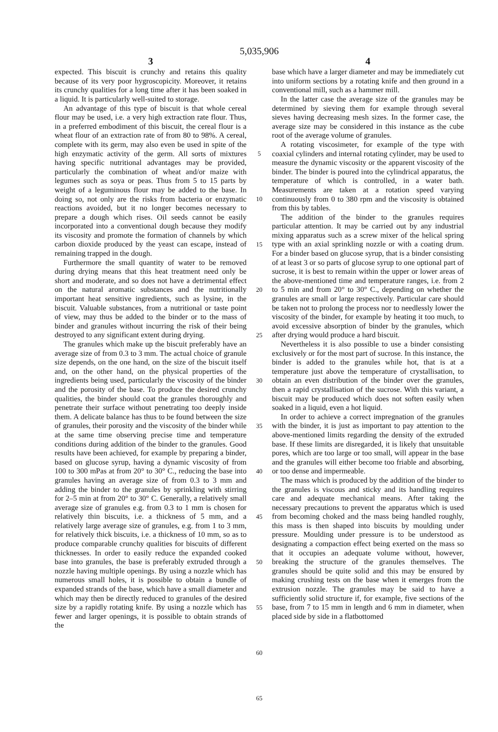5,035,906
3
expected. This biscuit is crunchy and retains this quality because of its very poor hygroscopicity. Moreover, it retains its crunchy qualities for a long time after it has been soaked in a liquid. It is particularly well-suited to storage.
An advantage of this type of biscuit is that whole cereal flour may be used, i.e. a very high extraction rate flour. Thus, in a preferred embodiment of this biscuit, the cereal flour is a wheat flour of an extraction rate of from 80 to 98%. A cereal, complete with its germ, may also even be used in spite of the high enzymatic activity of the germ. All sorts of mixtures having specific nutritional advantages may be provided, particularly the combination of wheat and/or maize with legumes such as soya or peas. Thus from 5 to 15 parts by weight of a leguminous flour may be added to the base. In doing so, not only are the risks from bacteria or enzymatic reactions avoided, but it no longer becomes necessary to prepare a dough which rises. Oil seeds cannot be easily incorporated into a conventional dough because they modify its viscosity and promote the formation of channels by which carbon dioxide produced by the yeast can escape, instead of remaining trapped in the dough.
Furthermore the small quantity of water to be removed during drying means that this heat treatment need only be short and moderate, and so does not have a detrimental effect on the natural aromatic substances and the nutritionally important heat sensitive ingredients, such as lysine, in the biscuit. Valuable substances, from a nutritional or taste point of view, may thus be added to the binder or to the mass of binder and granules without incurring the risk of their being destroyed to any significant extent during drying.
The granules which make up the biscuit preferably have an average size of from 0.3 to 3 mm. The actual choice of granule size depends, on the one hand, on the size of the biscuit itself and, on the other hand, on the physical properties of the ingredients being used, particularly the viscosity of the binder and the porosity of the base. To produce the desired crunchy qualities, the binder should coat the granules thoroughly and penetrate their surface without penetrating too deeply inside them. A delicate balance has thus to be found between the size of granules, their porosity and the viscosity of the binder while at the same time observing precise time and temperature conditions during addition of the binder to the granules. Good results have been achieved, for example by preparing a binder, based on glucose syrup, having a dynamic viscosity of from 100 to 300 mPas at from 20° to 30° C., reducing the base into granules having an average size of from 0.3 to 3 mm and adding the binder to the granules by sprinkling with stirring for 2–5 min at from 20° to 30° C. Generally, a relatively small average size of granules e.g. from 0.3 to 1 mm is chosen for relatively thin biscuits, i.e. a thickness of 5 mm, and a relatively large average size of granules, e.g. from 1 to 3 mm, for relatively thick biscuits, i.e. a thickness of 10 mm, so as to produce comparable crunchy qualities for biscuits of different thicknesses. In order to easily reduce the expanded cooked base into granules, the base is preferably extruded through a nozzle having multiple openings. By using a nozzle which has numerous small holes, it is possible to obtain a bundle of expanded strands of the base, which have a small diameter and which may then be directly reduced to granules of the desired size by a rapidly rotating knife. By using a nozzle which has fewer and larger openings, it is possible to obtain strands of the
5
10
15
20
25
30
35
40
45
50
55
60
65
4
base which have a larger diameter and may be immediately cut into uniform sections by a rotating knife and then ground in a conventional mill, such as a hammer mill.
In the latter case the average size of the granules may be determined by sieving them for example through several sieves having decreasing mesh sizes. In the former case, the average size may be considered in this instance as the cube root of the average volume of granules.
A rotating viscosimeter, for example of the type with coaxial cylinders and internal rotating cylinder, may be used to measure the dynamic viscosity or the apparent viscosity of the binder. The binder is poured into the cylindrical apparatus, the temperature of which is controlled, in a water bath. Measurements are taken at a rotation speed varying continuously from 0 to 380 rpm and the viscosity is obtained from this by tables.
The addition of the binder to the granules requires particular attention. It may be carried out by any industrial mixing apparatus such as a screw mixer of the helical spring type with an axial sprinkling nozzle or with a coating drum. For a binder based on glucose syrup, that is a binder consisting of at least 3 or so parts of glucose syrup to one optional part of sucrose, it is best to remain within the upper or lower areas of the above-mentioned time and temperature ranges, i.e. from 2 to 5 min and from 20° to 30° C., depending on whether the granules are small or large respectively. Particular care should be taken not to prolong the process nor to needlessly lower the viscosity of the binder, for example by heating it too much, to avoid excessive absorption of binder by the granules, which after drying would produce a hard biscuit.
Nevertheless it is also possible to use a binder consisting exclusively or for the most part of sucrose. In this instance, the binder is added to the granules while hot, that is at a temperature just above the temperature of crystallisation, to obtain an even distribution of the binder over the granules, then a rapid crystallisation of the sucrose. With this variant, a biscuit may be produced which does not soften easily when soaked in a liquid, even a hot liquid.
In order to achieve a correct impregnation of the granules with the binder, it is just as important to pay attention to the above-mentioned limits regarding the density of the extruded base. If these limits are disregarded, it is likely that unsuitable pores, which are too large or too small, will appear in the base and the granules will either become too friable and absorbing, or too dense and impermeable.
The mass which is produced by the addition of the binder to the granules is viscous and sticky and its handling requires care and adequate mechanical means. After taking the necessary precautions to prevent the apparatus which is used from becoming choked and the mass being handled roughly, this mass is then shaped into biscuits by moulding under pressure. Moulding under pressure is to be understood as designating a compaction effect being exerted on the mass so that it occupies an adequate volume without, however, breaking the structure of the granules themselves. The granules should be quite solid and this may be ensured by making crushing tests on the base when it emerges from the extrusion nozzle. The granules may be said to have a sufficiently solid structure if, for example, five sections of the base, from 7 to 15 mm in length and 6 mm in diameter, when placed side by side in a flatbottomed